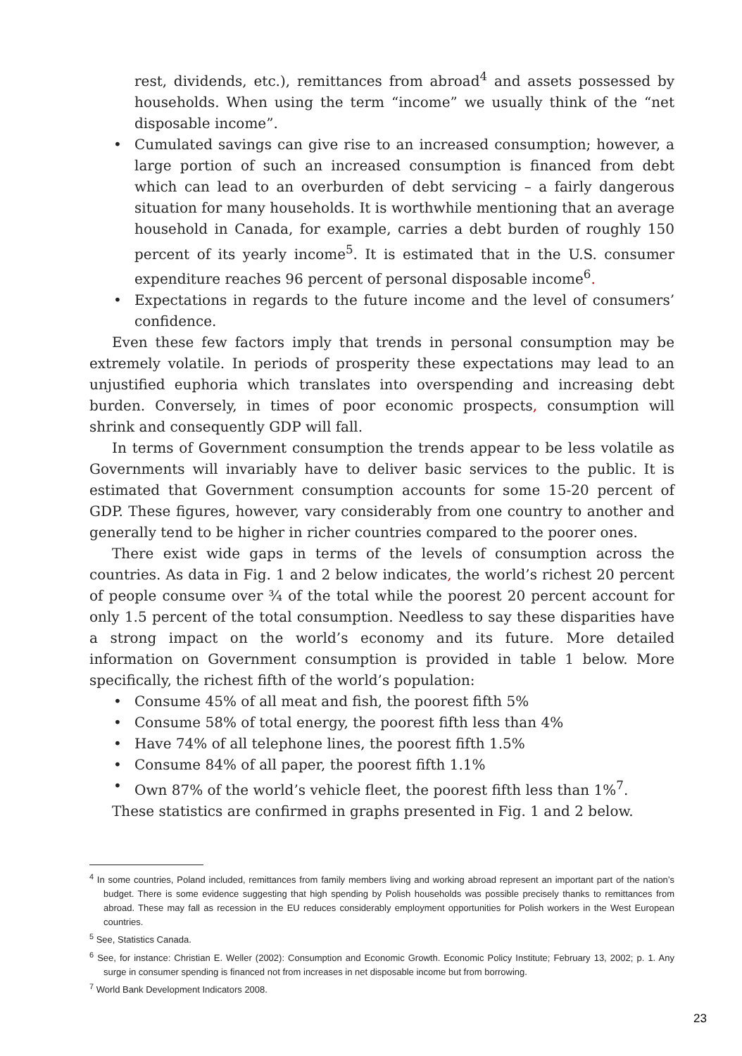rest, dividends, etc.), remittances from abroad<sup>4</sup> and assets possessed by households. When using the term “income” we usually think of the “net disposable income”.
• Cumulated savings can give rise to an increased consumption; however, a large portion of such an increased consumption is financed from debt which can lead to an overburden of debt servicing – a fairly dangerous situation for many households. It is worthwhile mentioning that an average household in Canada, for example, carries a debt burden of roughly 150 percent of its yearly income<sup>5</sup>. It is estimated that in the U.S. consumer expenditure reaches 96 percent of personal disposable income<sup>6</sup>.
• Expectations in regards to the future income and the level of consumers’ confidence.
Even these few factors imply that trends in personal consumption may be extremely volatile. In periods of prosperity these expectations may lead to an unjustified euphoria which translates into overspending and increasing debt burden. Conversely, in times of poor economic prospects, consumption will shrink and consequently GDP will fall.
In terms of Government consumption the trends appear to be less volatile as Governments will invariably have to deliver basic services to the public. It is estimated that Government consumption accounts for some 15-20 percent of GDP. These figures, however, vary considerably from one country to another and generally tend to be higher in richer countries compared to the poorer ones.
There exist wide gaps in terms of the levels of consumption across the countries. As data in Fig. 1 and 2 below indicates, the world’s richest 20 percent of people consume over ¾ of the total while the poorest 20 percent account for only 1.5 percent of the total consumption. Needless to say these disparities have a strong impact on the world’s economy and its future. More detailed information on Government consumption is provided in table 1 below. More specifically, the richest fifth of the world’s population:
• Consume 45% of all meat and fish, the poorest fifth 5%
• Consume 58% of total energy, the poorest fifth less than 4%
• Have 74% of all telephone lines, the poorest fifth 1.5%
• Consume 84% of all paper, the poorest fifth 1.1%
• Own 87% of the world’s vehicle fleet, the poorest fifth less than 1%<sup>7</sup>.
These statistics are confirmed in graphs presented in Fig. 1 and 2 below.
<sup>4</sup> In some countries, Poland included, remittances from family members living and working abroad represent an important part of the nation’s budget. There is some evidence suggesting that high spending by Polish households was possible precisely thanks to remittances from abroad. These may fall as recession in the EU reduces considerably employment opportunities for Polish workers in the West European countries.
<sup>5</sup> See, Statistics Canada.
<sup>6</sup> See, for instance: Christian E. Weller (2002): Consumption and Economic Growth. Economic Policy Institute; February 13, 2002; p. 1. Any surge in consumer spending is financed not from increases in net disposable income but from borrowing.
<sup>7</sup> World Bank Development Indicators 2008.
23